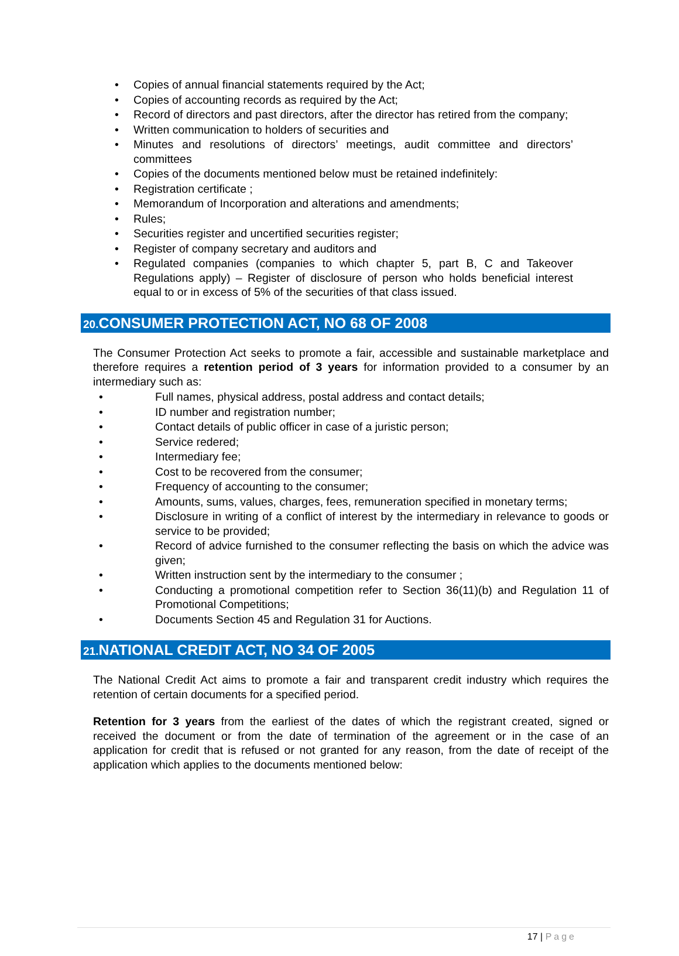• Copies of annual financial statements required by the Act;
• Copies of accounting records as required by the Act;
• Record of directors and past directors, after the director has retired from the company;
• Written communication to holders of securities and
• Minutes and resolutions of directors’ meetings, audit committee and directors’ committees
• Copies of the documents mentioned below must be retained indefinitely:
• Registration certificate ;
• Memorandum of Incorporation and alterations and amendments;
• Rules;
• Securities register and uncertified securities register;
• Register of company secretary and auditors and
• Regulated companies (companies to which chapter 5, part B, C and Takeover Regulations apply) – Register of disclosure of person who holds beneficial interest equal to or in excess of 5% of the securities of that class issued.
20. CONSUMER PROTECTION ACT, NO 68 OF 2008
The Consumer Protection Act seeks to promote a fair, accessible and sustainable marketplace and therefore requires a retention period of 3 years for information provided to a consumer by an intermediary such as:
• Full names, physical address, postal address and contact details;
• ID number and registration number;
• Contact details of public officer in case of a juristic person;
• Service redered;
• Intermediary fee;
• Cost to be recovered from the consumer;
• Frequency of accounting to the consumer;
• Amounts, sums, values, charges, fees, remuneration specified in monetary terms;
• Disclosure in writing of a conflict of interest by the intermediary in relevance to goods or service to be provided;
• Record of advice furnished to the consumer reflecting the basis on which the advice was given;
• Written instruction sent by the intermediary to the consumer ;
• Conducting a promotional competition refer to Section 36(11)(b) and Regulation 11 of Promotional Competitions;
• Documents Section 45 and Regulation 31 for Auctions.
21. NATIONAL CREDIT ACT, NO 34 OF 2005
The National Credit Act aims to promote a fair and transparent credit industry which requires the retention of certain documents for a specified period.
Retention for 3 years from the earliest of the dates of which the registrant created, signed or received the document or from the date of termination of the agreement or in the case of an application for credit that is refused or not granted for any reason, from the date of receipt of the application which applies to the documents mentioned below:
17 | Page